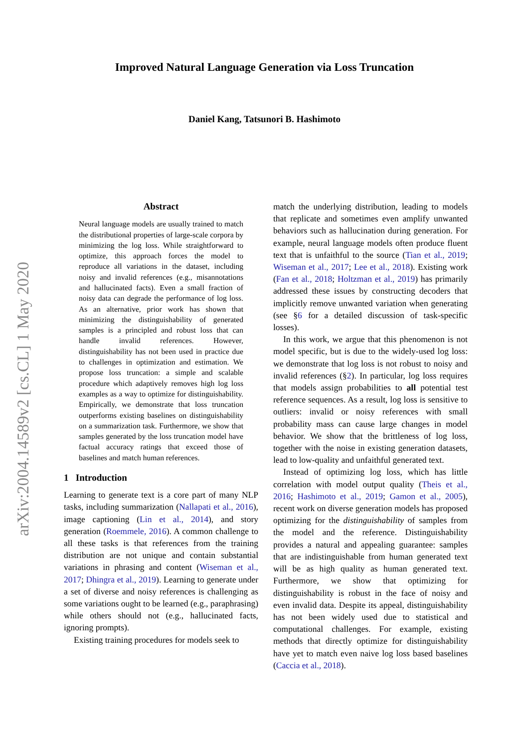arXiv:2004.14589v2 [cs.CL] 1 May 2020
Improved Natural Language Generation via Loss Truncation
Daniel Kang, Tatsunori B. Hashimoto
Abstract
Neural language models are usually trained to match the distributional properties of large-scale corpora by minimizing the log loss. While straightforward to optimize, this approach forces the model to reproduce all variations in the dataset, including noisy and invalid references (e.g., misannotations and hallucinated facts). Even a small fraction of noisy data can degrade the performance of log loss. As an alternative, prior work has shown that minimizing the distinguishability of generated samples is a principled and robust loss that can handle invalid references. However, distinguishability has not been used in practice due to challenges in optimization and estimation. We propose loss truncation: a simple and scalable procedure which adaptively removes high log loss examples as a way to optimize for distinguishability. Empirically, we demonstrate that loss truncation outperforms existing baselines on distinguishability on a summarization task. Furthermore, we show that samples generated by the loss truncation model have factual accuracy ratings that exceed those of baselines and match human references.
1 Introduction
Learning to generate text is a core part of many NLP tasks, including summarization (Nallapati et al., 2016), image captioning (Lin et al., 2014), and story generation (Roemmele, 2016). A common challenge to all these tasks is that references from the training distribution are not unique and contain substantial variations in phrasing and content (Wiseman et al., 2017; Dhingra et al., 2019). Learning to generate under a set of diverse and noisy references is challenging as some variations ought to be learned (e.g., paraphrasing) while others should not (e.g., hallucinated facts, ignoring prompts).
Existing training procedures for models seek to
match the underlying distribution, leading to models that replicate and sometimes even amplify unwanted behaviors such as hallucination during generation. For example, neural language models often produce fluent text that is unfaithful to the source (Tian et al., 2019; Wiseman et al., 2017; Lee et al., 2018). Existing work (Fan et al., 2018; Holtzman et al., 2019) has primarily addressed these issues by constructing decoders that implicitly remove unwanted variation when generating (see §6 for a detailed discussion of task-specific losses).
In this work, we argue that this phenomenon is not model specific, but is due to the widely-used log loss: we demonstrate that log loss is not robust to noisy and invalid references (§2). In particular, log loss requires that models assign probabilities to all potential test reference sequences. As a result, log loss is sensitive to outliers: invalid or noisy references with small probability mass can cause large changes in model behavior. We show that the brittleness of log loss, together with the noise in existing generation datasets, lead to low-quality and unfaithful generated text.
Instead of optimizing log loss, which has little correlation with model output quality (Theis et al., 2016; Hashimoto et al., 2019; Gamon et al., 2005), recent work on diverse generation models has proposed optimizing for the distinguishability of samples from the model and the reference. Distinguishability provides a natural and appealing guarantee: samples that are indistinguishable from human generated text will be as high quality as human generated text. Furthermore, we show that optimizing for distinguishability is robust in the face of noisy and even invalid data. Despite its appeal, distinguishability has not been widely used due to statistical and computational challenges. For example, existing methods that directly optimize for distinguishability have yet to match even naive log loss based baselines (Caccia et al., 2018).